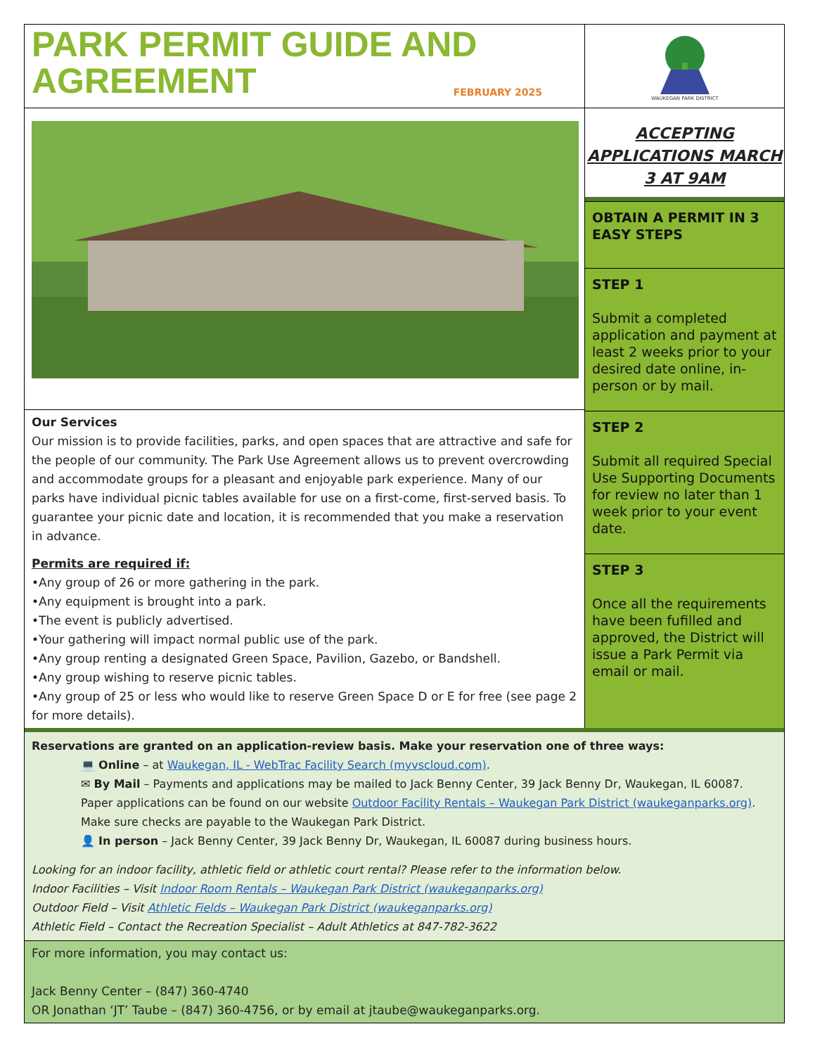PARK PERMIT GUIDE AND AGREEMENT
FEBRUARY 2025
WAUKEGAN PARK DISTRICT
Our Services
Our mission is to provide facilities, parks, and open spaces that are attractive and safe for the people of our community. The Park Use Agreement allows us to prevent overcrowding and accommodate groups for a pleasant and enjoyable park experience. Many of our parks have individual picnic tables available for use on a first-come, first-served basis. To guarantee your picnic date and location, it is recommended that you make a reservation in advance.
Permits are required if:
•Any group of 26 or more gathering in the park.
•Any equipment is brought into a park.
•The event is publicly advertised.
•Your gathering will impact normal public use of the park.
•Any group renting a designated Green Space, Pavilion, Gazebo, or Bandshell.
•Any group wishing to reserve picnic tables.
•Any group of 25 or less who would like to reserve Green Space D or E for free (see page 2 for more details).
ACCEPTING APPLICATIONS MARCH 3 AT 9AM
OBTAIN A PERMIT IN 3 EASY STEPS
STEP 1
Submit a completed application and payment at least 2 weeks prior to your desired date online, in-person or by mail.
STEP 2
Submit all required Special Use Supporting Documents for review no later than 1 week prior to your event date.
STEP 3
Once all the requirements have been fufilled and approved, the District will issue a Park Permit via email or mail.
Reservations are granted on an application-review basis. Make your reservation one of three ways:
💻 Online – at Waukegan, IL - WebTrac Facility Search (myvscloud.com).
✉ By Mail – Payments and applications may be mailed to Jack Benny Center, 39 Jack Benny Dr, Waukegan, IL 60087. Paper applications can be found on our website Outdoor Facility Rentals – Waukegan Park District (waukeganparks.org). Make sure checks are payable to the Waukegan Park District.
👤 In person – Jack Benny Center, 39 Jack Benny Dr, Waukegan, IL 60087 during business hours.
Looking for an indoor facility, athletic field or athletic court rental? Please refer to the information below.
Indoor Facilities – Visit Indoor Room Rentals – Waukegan Park District (waukeganparks.org)
Outdoor Field – Visit Athletic Fields – Waukegan Park District (waukeganparks.org)
Athletic Field – Contact the Recreation Specialist – Adult Athletics at 847-782-3622
For more information, you may contact us:
Jack Benny Center – (847) 360-4740
OR Jonathan ‘JT’ Taube – (847) 360-4756, or by email at jtaube@waukeganparks.org.